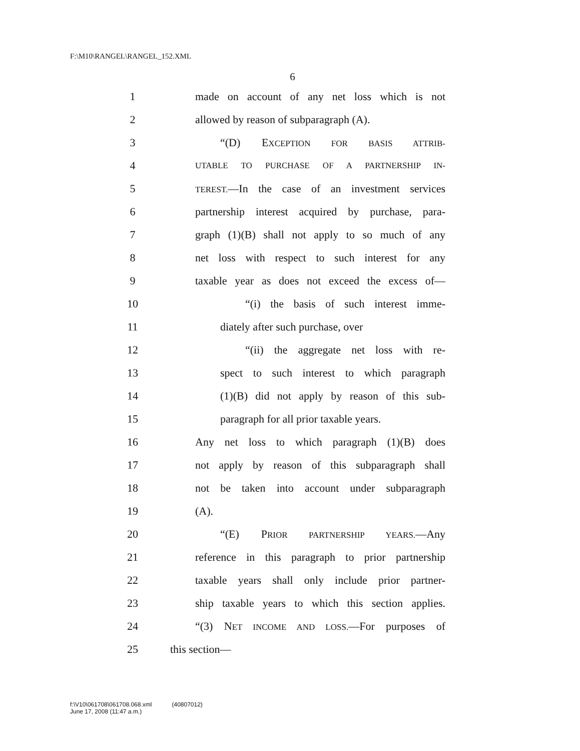F:\M10\RANGEL\RANGEL_152.XML
6
1 made on account of any net loss which is not
2 allowed by reason of subparagraph (A).
3 “(D) EXCEPTION FOR BASIS ATTRIB-
4
UTABLE TO PURCHASE OF A PARTNERSHIP IN-
5
TEREST.—In the case of an investment services
6 partnership interest acquired by purchase, para-
7 graph (1)(B) shall not apply to so much of any
8 net loss with respect to such interest for any
9 taxable year as does not exceed the excess of—
10 “(i) the basis of such interest imme-
11 diately after such purchase, over
12 “(ii) the aggregate net loss with re-
13 spect to such interest to which paragraph
14 (1)(B) did not apply by reason of this sub-
15 paragraph for all prior taxable years.
16 Any net loss to which paragraph (1)(B) does
17 not apply by reason of this subparagraph shall
18 not be taken into account under subparagraph
19 (A).
20 “(E) PRIOR PARTNERSHIP YEARS.—Any
21 reference in this paragraph to prior partnership
22 taxable years shall only include prior partner-
23 ship taxable years to which this section applies.
24 “(3) NET INCOME AND LOSS.—For purposes of
25 this section—
f:\V10\061708\061708.068.xml (40807012)
June 17, 2008 (11:47 a.m.)